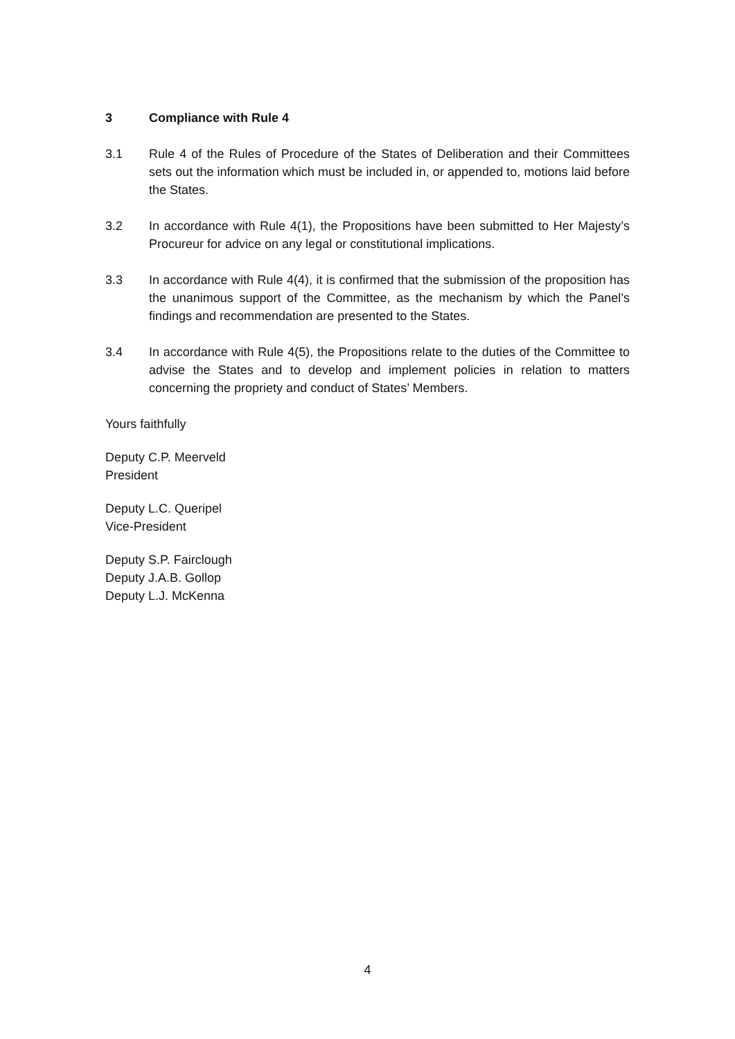3 Compliance with Rule 4
3.1 Rule 4 of the Rules of Procedure of the States of Deliberation and their Committees sets out the information which must be included in, or appended to, motions laid before the States.
3.2 In accordance with Rule 4(1), the Propositions have been submitted to Her Majesty’s Procureur for advice on any legal or constitutional implications.
3.3 In accordance with Rule 4(4), it is confirmed that the submission of the proposition has the unanimous support of the Committee, as the mechanism by which the Panel’s findings and recommendation are presented to the States.
3.4 In accordance with Rule 4(5), the Propositions relate to the duties of the Committee to advise the States and to develop and implement policies in relation to matters concerning the propriety and conduct of States’ Members.
Yours faithfully
Deputy C.P. Meerveld
President
Deputy L.C. Queripel
Vice-President
Deputy S.P. Fairclough
Deputy J.A.B. Gollop
Deputy L.J. McKenna
4